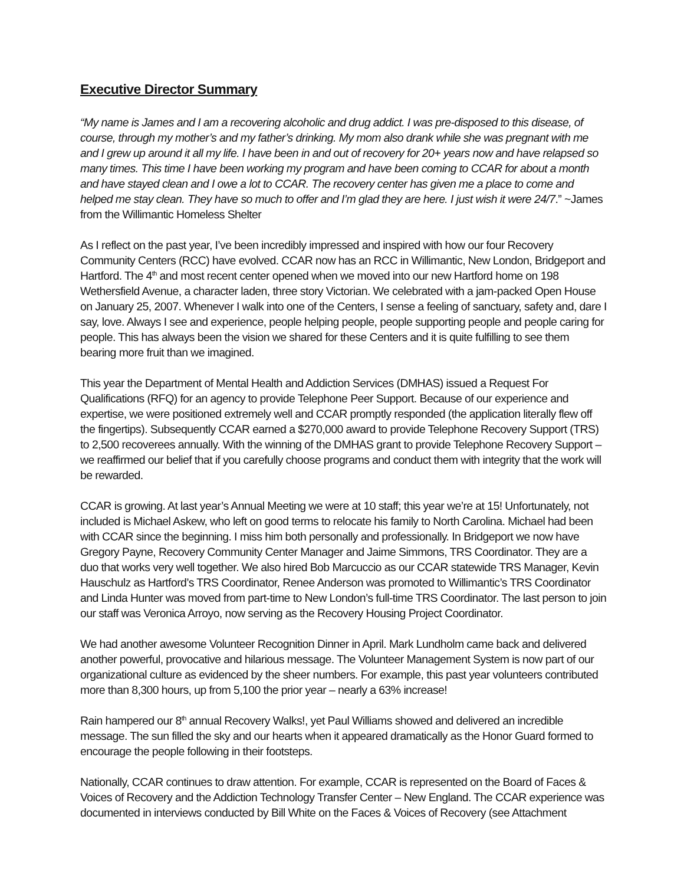Executive Director Summary
“My name is James and I am a recovering alcoholic and drug addict. I was pre-disposed to this disease, of course, through my mother’s and my father’s drinking. My mom also drank while she was pregnant with me and I grew up around it all my life. I have been in and out of recovery for 20+ years now and have relapsed so many times. This time I have been working my program and have been coming to CCAR for about a month and have stayed clean and I owe a lot to CCAR. The recovery center has given me a place to come and helped me stay clean. They have so much to offer and I’m glad they are here. I just wish it were 24/7.” ~James from the Willimantic Homeless Shelter
As I reflect on the past year, I’ve been incredibly impressed and inspired with how our four Recovery Community Centers (RCC) have evolved. CCAR now has an RCC in Willimantic, New London, Bridgeport and Hartford. The 4<sup>th</sup> and most recent center opened when we moved into our new Hartford home on 198 Wethersfield Avenue, a character laden, three story Victorian. We celebrated with a jam-packed Open House on January 25, 2007. Whenever I walk into one of the Centers, I sense a feeling of sanctuary, safety and, dare I say, love. Always I see and experience, people helping people, people supporting people and people caring for people. This has always been the vision we shared for these Centers and it is quite fulfilling to see them bearing more fruit than we imagined.
This year the Department of Mental Health and Addiction Services (DMHAS) issued a Request For Qualifications (RFQ) for an agency to provide Telephone Peer Support. Because of our experience and expertise, we were positioned extremely well and CCAR promptly responded (the application literally flew off the fingertips). Subsequently CCAR earned a $270,000 award to provide Telephone Recovery Support (TRS) to 2,500 recoverees annually. With the winning of the DMHAS grant to provide Telephone Recovery Support – we reaffirmed our belief that if you carefully choose programs and conduct them with integrity that the work will be rewarded.
CCAR is growing. At last year’s Annual Meeting we were at 10 staff; this year we’re at 15! Unfortunately, not included is Michael Askew, who left on good terms to relocate his family to North Carolina. Michael had been with CCAR since the beginning. I miss him both personally and professionally. In Bridgeport we now have Gregory Payne, Recovery Community Center Manager and Jaime Simmons, TRS Coordinator. They are a duo that works very well together. We also hired Bob Marcuccio as our CCAR statewide TRS Manager, Kevin Hauschulz as Hartford’s TRS Coordinator, Renee Anderson was promoted to Willimantic’s TRS Coordinator and Linda Hunter was moved from part-time to New London’s full-time TRS Coordinator. The last person to join our staff was Veronica Arroyo, now serving as the Recovery Housing Project Coordinator.
We had another awesome Volunteer Recognition Dinner in April. Mark Lundholm came back and delivered another powerful, provocative and hilarious message. The Volunteer Management System is now part of our organizational culture as evidenced by the sheer numbers. For example, this past year volunteers contributed more than 8,300 hours, up from 5,100 the prior year – nearly a 63% increase!
Rain hampered our 8<sup>th</sup> annual Recovery Walks!, yet Paul Williams showed and delivered an incredible message. The sun filled the sky and our hearts when it appeared dramatically as the Honor Guard formed to encourage the people following in their footsteps.
Nationally, CCAR continues to draw attention. For example, CCAR is represented on the Board of Faces & Voices of Recovery and the Addiction Technology Transfer Center – New England. The CCAR experience was documented in interviews conducted by Bill White on the Faces & Voices of Recovery (see Attachment